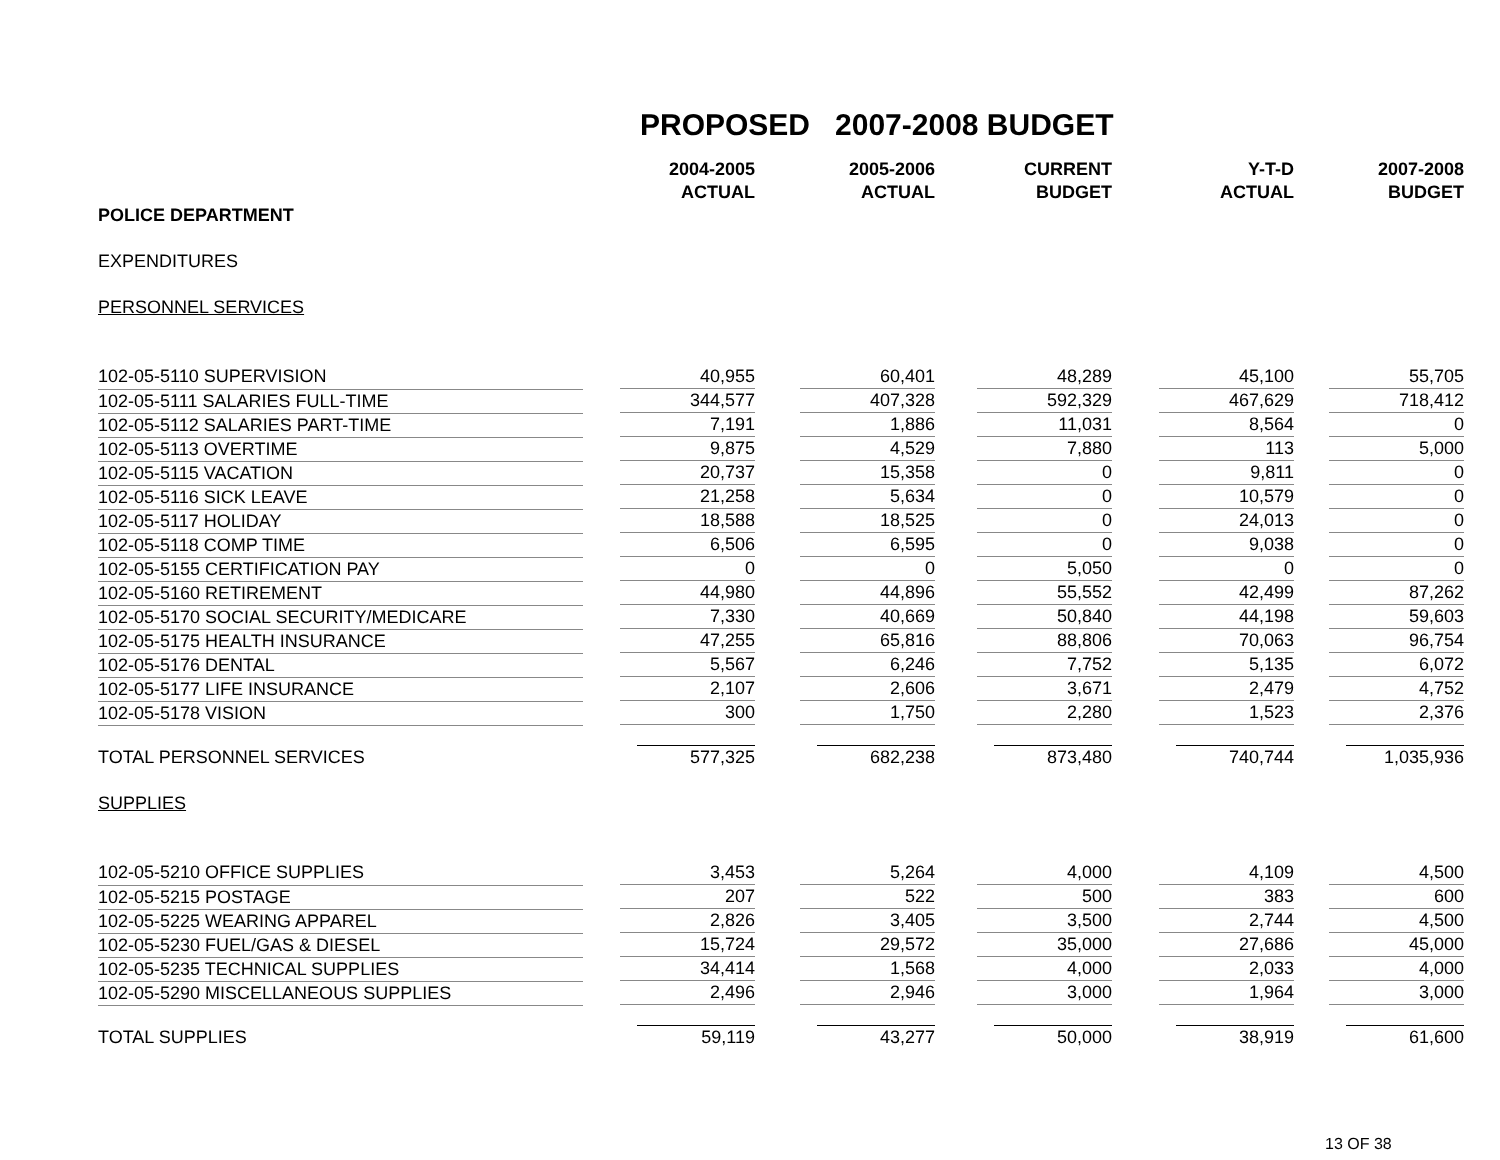PROPOSED 2007-2008 BUDGET
| | 2004-2005 ACTUAL | 2005-2006 ACTUAL | CURRENT BUDGET | Y-T-D ACTUAL | 2007-2008 BUDGET |
| --- | --- | --- | --- | --- | --- |
| POLICE DEPARTMENT | | | | | |
| EXPENDITURES | | | | | |
| PERSONNEL SERVICES | | | | | |
| 102-05-5110 SUPERVISION | 40,955 | 60,401 | 48,289 | 45,100 | 55,705 |
| 102-05-5111 SALARIES FULL-TIME | 344,577 | 407,328 | 592,329 | 467,629 | 718,412 |
| 102-05-5112 SALARIES PART-TIME | 7,191 | 1,886 | 11,031 | 8,564 | 0 |
| 102-05-5113 OVERTIME | 9,875 | 4,529 | 7,880 | 113 | 5,000 |
| 102-05-5115 VACATION | 20,737 | 15,358 | 0 | 9,811 | 0 |
| 102-05-5116 SICK LEAVE | 21,258 | 5,634 | 0 | 10,579 | 0 |
| 102-05-5117 HOLIDAY | 18,588 | 18,525 | 0 | 24,013 | 0 |
| 102-05-5118 COMP TIME | 6,506 | 6,595 | 0 | 9,038 | 0 |
| 102-05-5155 CERTIFICATION PAY | 0 | 0 | 5,050 | 0 | 0 |
| 102-05-5160 RETIREMENT | 44,980 | 44,896 | 55,552 | 42,499 | 87,262 |
| 102-05-5170 SOCIAL SECURITY/MEDICARE | 7,330 | 40,669 | 50,840 | 44,198 | 59,603 |
| 102-05-5175 HEALTH INSURANCE | 47,255 | 65,816 | 88,806 | 70,063 | 96,754 |
| 102-05-5176 DENTAL | 5,567 | 6,246 | 7,752 | 5,135 | 6,072 |
| 102-05-5177 LIFE INSURANCE | 2,107 | 2,606 | 3,671 | 2,479 | 4,752 |
| 102-05-5178 VISION | 300 | 1,750 | 2,280 | 1,523 | 2,376 |
| TOTAL PERSONNEL SERVICES | 577,325 | 682,238 | 873,480 | 740,744 | 1,035,936 |
| SUPPLIES | | | | | |
| 102-05-5210 OFFICE SUPPLIES | 3,453 | 5,264 | 4,000 | 4,109 | 4,500 |
| 102-05-5215 POSTAGE | 207 | 522 | 500 | 383 | 600 |
| 102-05-5225 WEARING APPAREL | 2,826 | 3,405 | 3,500 | 2,744 | 4,500 |
| 102-05-5230 FUEL/GAS & DIESEL | 15,724 | 29,572 | 35,000 | 27,686 | 45,000 |
| 102-05-5235 TECHNICAL SUPPLIES | 34,414 | 1,568 | 4,000 | 2,033 | 4,000 |
| 102-05-5290 MISCELLANEOUS SUPPLIES | 2,496 | 2,946 | 3,000 | 1,964 | 3,000 |
| TOTAL SUPPLIES | 59,119 | 43,277 | 50,000 | 38,919 | 61,600 |
13 OF 38